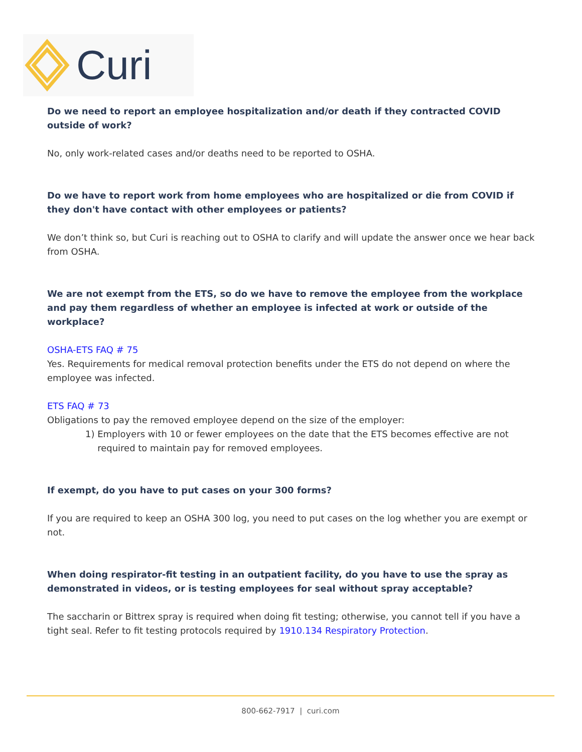Curi
Do we need to report an employee hospitalization and/or death if they contracted COVID outside of work?
No, only work-related cases and/or deaths need to be reported to OSHA.
Do we have to report work from home employees who are hospitalized or die from COVID if they don't have contact with other employees or patients?
We don’t think so, but Curi is reaching out to OSHA to clarify and will update the answer once we hear back from OSHA.
We are not exempt from the ETS, so do we have to remove the employee from the workplace and pay them regardless of whether an employee is infected at work or outside of the workplace?
OSHA-ETS FAQ # 75
Yes. Requirements for medical removal protection benefits under the ETS do not depend on where the employee was infected.
ETS FAQ # 73
Obligations to pay the removed employee depend on the size of the employer:
1) Employers with 10 or fewer employees on the date that the ETS becomes effective are not required to maintain pay for removed employees.
If exempt, do you have to put cases on your 300 forms?
If you are required to keep an OSHA 300 log, you need to put cases on the log whether you are exempt or not.
When doing respirator-fit testing in an outpatient facility, do you have to use the spray as demonstrated in videos, or is testing employees for seal without spray acceptable?
The saccharin or Bittrex spray is required when doing fit testing; otherwise, you cannot tell if you have a tight seal. Refer to fit testing protocols required by 1910.134 Respiratory Protection.
800-662-7917 | curi.com